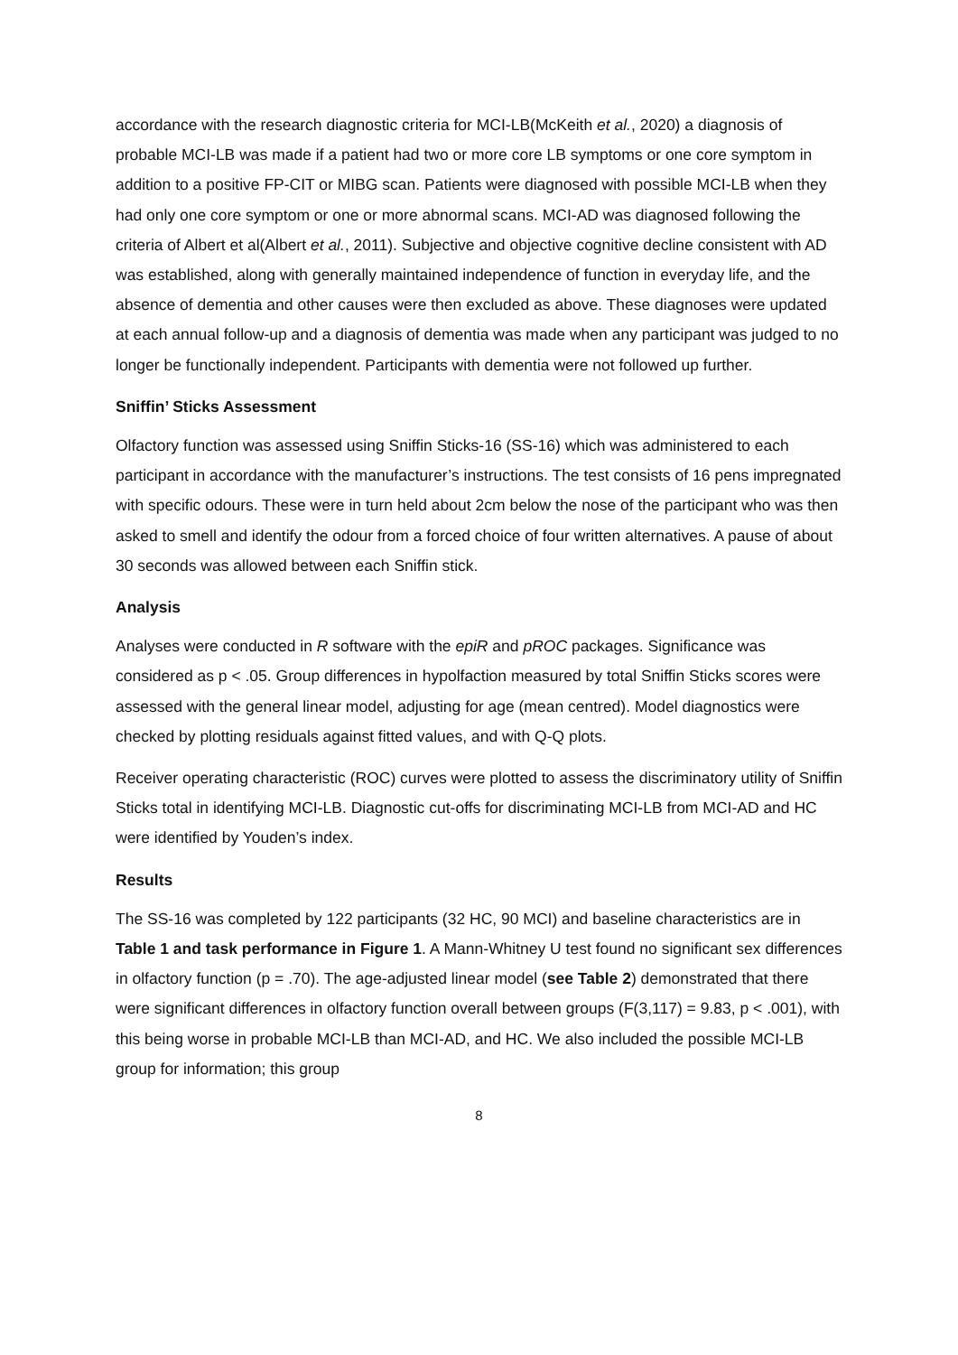accordance with the research diagnostic criteria for MCI-LB(McKeith et al., 2020) a diagnosis of probable MCI-LB was made if a patient had two or more core LB symptoms or one core symptom in addition to a positive FP-CIT or MIBG scan. Patients were diagnosed with possible MCI-LB when they had only one core symptom or one or more abnormal scans. MCI-AD was diagnosed following the criteria of Albert et al(Albert et al., 2011). Subjective and objective cognitive decline consistent with AD was established, along with generally maintained independence of function in everyday life, and the absence of dementia and other causes were then excluded as above. These diagnoses were updated at each annual follow-up and a diagnosis of dementia was made when any participant was judged to no longer be functionally independent. Participants with dementia were not followed up further.
Sniffin’ Sticks Assessment
Olfactory function was assessed using Sniffin Sticks-16 (SS-16) which was administered to each participant in accordance with the manufacturer’s instructions. The test consists of 16 pens impregnated with specific odours. These were in turn held about 2cm below the nose of the participant who was then asked to smell and identify the odour from a forced choice of four written alternatives. A pause of about 30 seconds was allowed between each Sniffin stick.
Analysis
Analyses were conducted in R software with the epiR and pROC packages. Significance was considered as p < .05. Group differences in hypolfaction measured by total Sniffin Sticks scores were assessed with the general linear model, adjusting for age (mean centred). Model diagnostics were checked by plotting residuals against fitted values, and with Q-Q plots.
Receiver operating characteristic (ROC) curves were plotted to assess the discriminatory utility of Sniffin Sticks total in identifying MCI-LB. Diagnostic cut-offs for discriminating MCI-LB from MCI-AD and HC were identified by Youden’s index.
Results
The SS-16 was completed by 122 participants (32 HC, 90 MCI) and baseline characteristics are in Table 1 and task performance in Figure 1. A Mann-Whitney U test found no significant sex differences in olfactory function (p = .70). The age-adjusted linear model (see Table 2) demonstrated that there were significant differences in olfactory function overall between groups (F(3,117) = 9.83, p < .001), with this being worse in probable MCI-LB than MCI-AD, and HC. We also included the possible MCI-LB group for information; this group
8